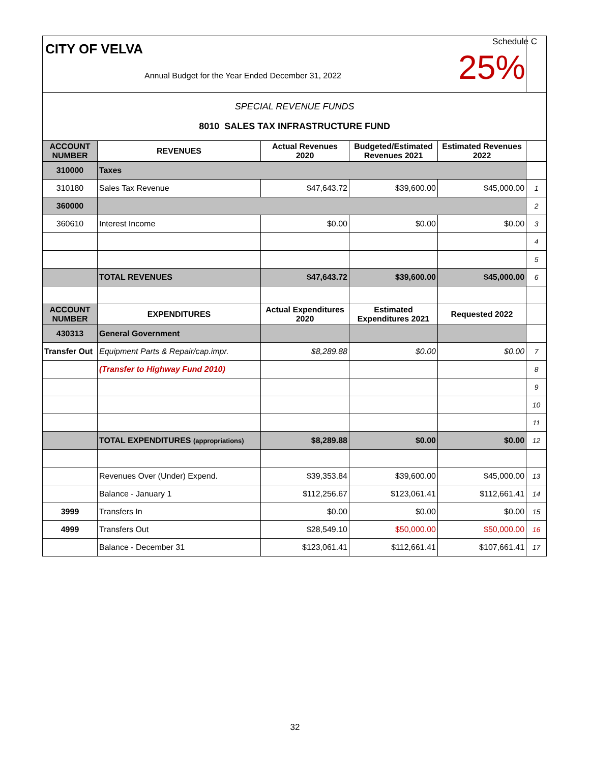| CITY OF VELVA Annual Budget for the Year Ended December 31, 2022 | | | | | |
| SPECIAL REVENUE FUNDS 8010 SALES TAX INFRASTRUCTURE FUND | | | | | |
| ACCOUNT NUMBER | REVENUES | Actual Revenues 2020 | Budgeted/Estimated Revenues 2021 | Estimated Revenues 2022 | |
| 310000 | Taxes | | | | |
| 310180 | Sales Tax Revenue | $47,643.72 | $39,600.00 | $45,000.00 | 1 |
| 360000 | | | | | 2 |
| 360610 | Interest Income | $0.00 | $0.00 | $0.00 | 3 |
| | | | | | 4 |
| | | | | | 5 |
| | TOTAL REVENUES | $47,643.72 | $39,600.00 | $45,000.00 | 6 |
| ACCOUNT NUMBER | EXPENDITURES | Actual Expenditures 2020 | Estimated Expenditures 2021 | Requested 2022 | |
| 430313 | General Government | | | | |
| Transfer Out | Equipment Parts & Repair/cap.impr. | $8,289.88 | $0.00 | $0.00 | 7 |
| | (Transfer to Highway Fund 2010) | | | | 8 |
| | | | | | 9 |
| | | | | | 10 |
| | | | | | 11 |
| | TOTAL EXPENDITURES (appropriations) | $8,289.88 | $0.00 | $0.00 | 12 |
| | Revenues Over (Under) Expend. | $39,353.84 | $39,600.00 | $45,000.00 | 13 |
| | Balance - January 1 | $112,256.67 | $123,061.41 | $112,661.41 | 14 |
| 3999 | Transfers In | $0.00 | $0.00 | $0.00 | 15 |
| 4999 | Transfers Out | $28,549.10 | $50,000.00 | $50,000.00 | 16 |
| | Balance - December 31 | $123,061.41 | $112,661.41 | $107,661.41 | 17 |
Schedule C
25%
32